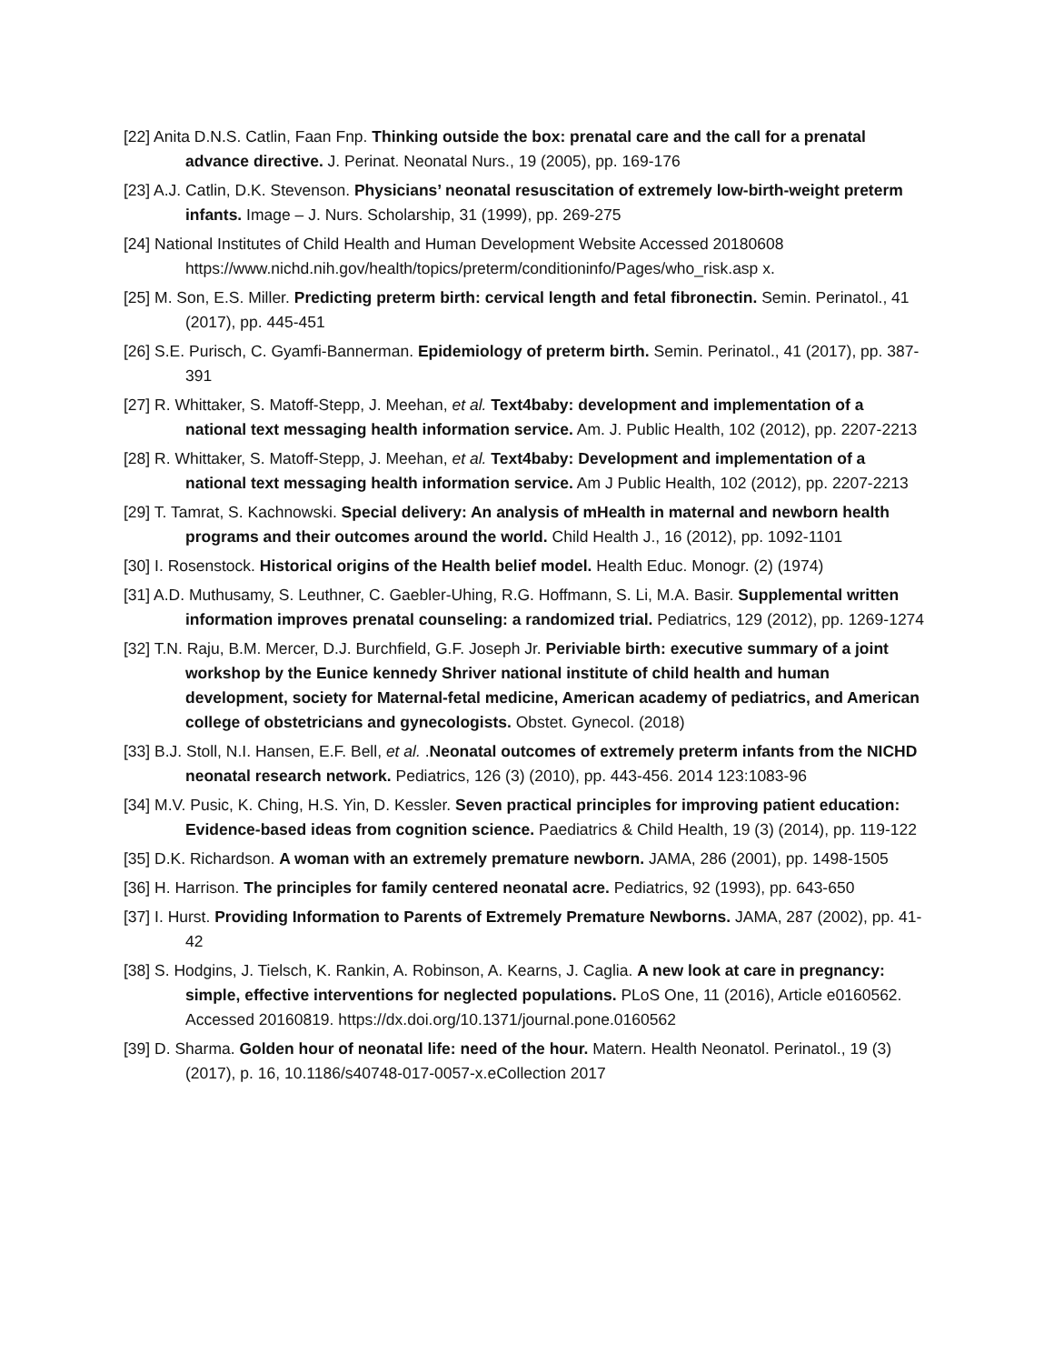[22] Anita D.N.S. Catlin, Faan Fnp. Thinking outside the box: prenatal care and the call for a prenatal advance directive. J. Perinat. Neonatal Nurs., 19 (2005), pp. 169-176
[23] A.J. Catlin, D.K. Stevenson. Physicians’ neonatal resuscitation of extremely low-birth-weight preterm infants. Image – J. Nurs. Scholarship, 31 (1999), pp. 269-275
[24] National Institutes of Child Health and Human Development Website Accessed 20180608 https://www.nichd.nih.gov/health/topics/preterm/conditioninfo/Pages/who_risk.asp x.
[25] M. Son, E.S. Miller. Predicting preterm birth: cervical length and fetal fibronectin. Semin. Perinatol., 41 (2017), pp. 445-451
[26] S.E. Purisch, C. Gyamfi-Bannerman. Epidemiology of preterm birth. Semin. Perinatol., 41 (2017), pp. 387-391
[27] R. Whittaker, S. Matoff-Stepp, J. Meehan, et al. Text4baby: development and implementation of a national text messaging health information service. Am. J. Public Health, 102 (2012), pp. 2207-2213
[28] R. Whittaker, S. Matoff-Stepp, J. Meehan, et al. Text4baby: Development and implementation of a national text messaging health information service. Am J Public Health, 102 (2012), pp. 2207-2213
[29] T. Tamrat, S. Kachnowski. Special delivery: An analysis of mHealth in maternal and newborn health programs and their outcomes around the world. Child Health J., 16 (2012), pp. 1092-1101
[30] I. Rosenstock. Historical origins of the Health belief model. Health Educ. Monogr. (2) (1974)
[31] A.D. Muthusamy, S. Leuthner, C. Gaebler-Uhing, R.G. Hoffmann, S. Li, M.A. Basir. Supplemental written information improves prenatal counseling: a randomized trial. Pediatrics, 129 (2012), pp. 1269-1274
[32] T.N. Raju, B.M. Mercer, D.J. Burchfield, G.F. Joseph Jr. Periviable birth: executive summary of a joint workshop by the Eunice kennedy Shriver national institute of child health and human development, society for Maternal-fetal medicine, American academy of pediatrics, and American college of obstetricians and gynecologists. Obstet. Gynecol. (2018)
[33] B.J. Stoll, N.I. Hansen, E.F. Bell, et al. .Neonatal outcomes of extremely preterm infants from the NICHD neonatal research network. Pediatrics, 126 (3) (2010), pp. 443-456. 2014 123:1083-96
[34] M.V. Pusic, K. Ching, H.S. Yin, D. Kessler. Seven practical principles for improving patient education: Evidence-based ideas from cognition science. Paediatrics & Child Health, 19 (3) (2014), pp. 119-122
[35] D.K. Richardson. A woman with an extremely premature newborn. JAMA, 286 (2001), pp. 1498-1505
[36] H. Harrison. The principles for family centered neonatal acre. Pediatrics, 92 (1993), pp. 643-650
[37] I. Hurst. Providing Information to Parents of Extremely Premature Newborns. JAMA, 287 (2002), pp. 41-42
[38] S. Hodgins, J. Tielsch, K. Rankin, A. Robinson, A. Kearns, J. Caglia. A new look at care in pregnancy: simple, effective interventions for neglected populations. PLoS One, 11 (2016), Article e0160562. Accessed 20160819. https://dx.doi.org/10.1371/journal.pone.0160562
[39] D. Sharma. Golden hour of neonatal life: need of the hour. Matern. Health Neonatol. Perinatol., 19 (3) (2017), p. 16, 10.1186/s40748-017-0057-x.eCollection 2017